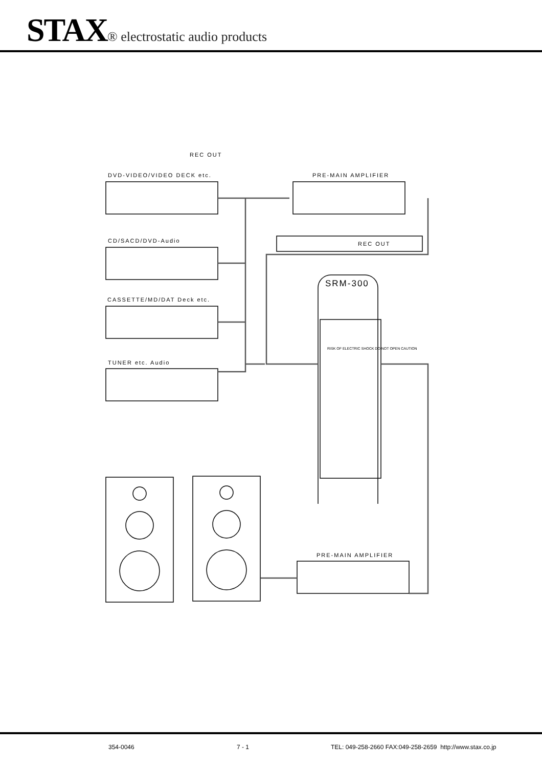STAX® electrostatic audio products
REC OUT
DVD-VIDEO/VIDEO DECK etc. PRE-MAIN AMPLIFIER
REC OUT
CD/SACD/DVD-Audio
SRM-300
CASSETTE/MD/DAT Deck etc.
TUNER etc. Audio
RISK OF ELECTRIC SHOCK DO NOT OPEN CAUTION
PRE-MAIN AMPLIFIER
354-0046 7 - 1
TEL: 049-258-2660 FAX:049-258-2659 http://www.stax.co.jp